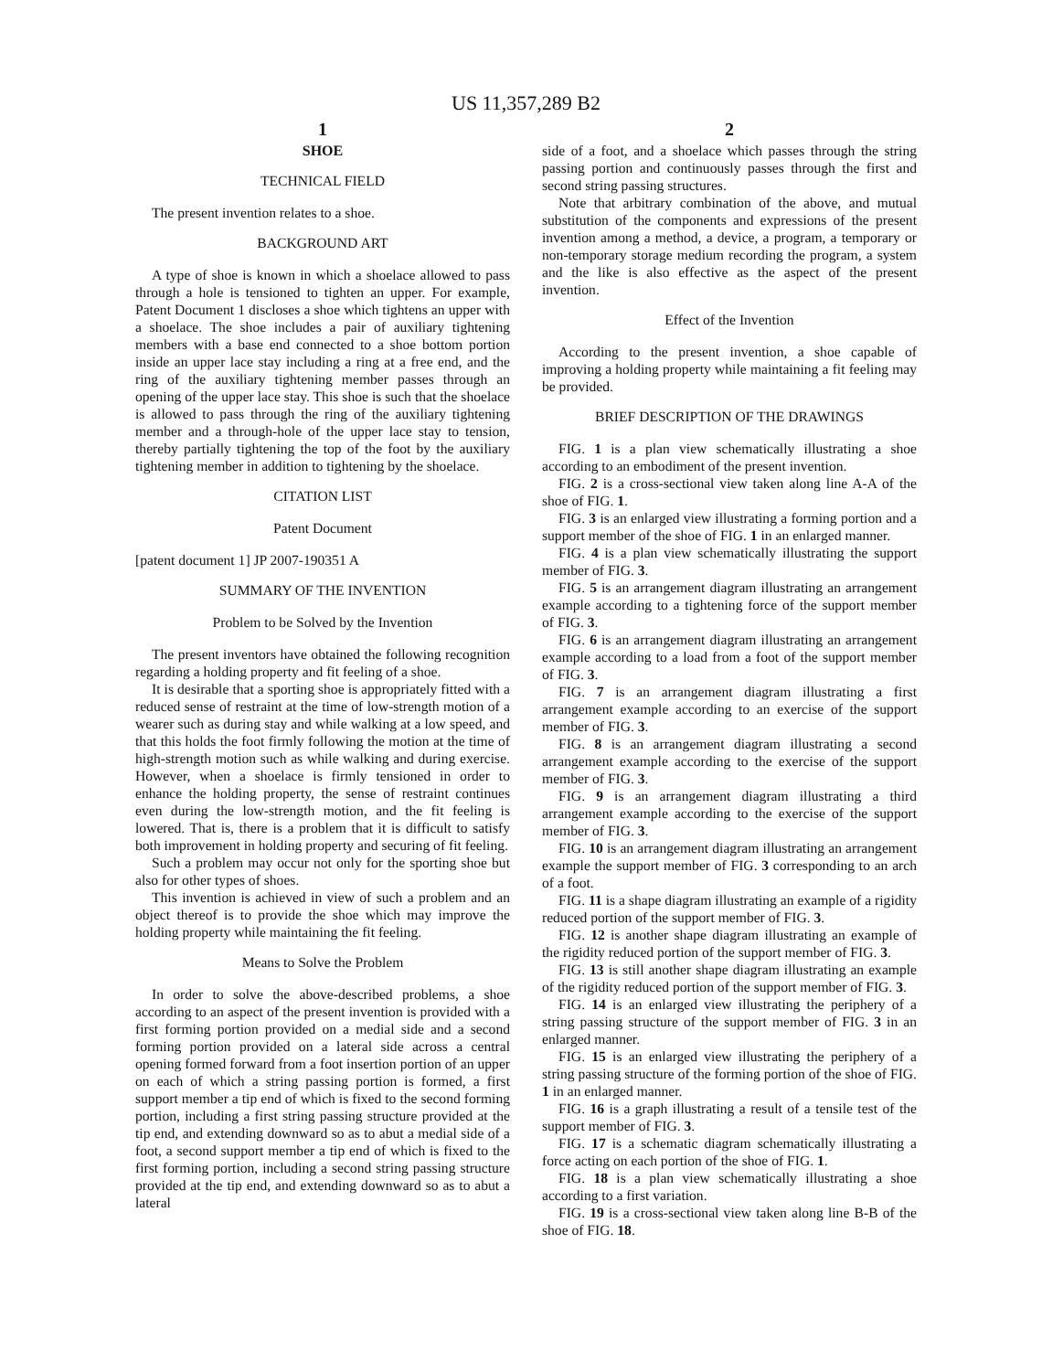US 11,357,289 B2
1
SHOE
TECHNICAL FIELD
The present invention relates to a shoe.
BACKGROUND ART
A type of shoe is known in which a shoelace allowed to pass through a hole is tensioned to tighten an upper. For example, Patent Document 1 discloses a shoe which tightens an upper with a shoelace. The shoe includes a pair of auxiliary tightening members with a base end connected to a shoe bottom portion inside an upper lace stay including a ring at a free end, and the ring of the auxiliary tightening member passes through an opening of the upper lace stay. This shoe is such that the shoelace is allowed to pass through the ring of the auxiliary tightening member and a through-hole of the upper lace stay to tension, thereby partially tightening the top of the foot by the auxiliary tightening member in addition to tightening by the shoelace.
CITATION LIST
Patent Document
[patent document 1] JP 2007-190351 A
SUMMARY OF THE INVENTION
Problem to be Solved by the Invention
The present inventors have obtained the following recognition regarding a holding property and fit feeling of a shoe.
It is desirable that a sporting shoe is appropriately fitted with a reduced sense of restraint at the time of low-strength motion of a wearer such as during stay and while walking at a low speed, and that this holds the foot firmly following the motion at the time of high-strength motion such as while walking and during exercise. However, when a shoelace is firmly tensioned in order to enhance the holding property, the sense of restraint continues even during the low-strength motion, and the fit feeling is lowered. That is, there is a problem that it is difficult to satisfy both improvement in holding property and securing of fit feeling.
Such a problem may occur not only for the sporting shoe but also for other types of shoes.
This invention is achieved in view of such a problem and an object thereof is to provide the shoe which may improve the holding property while maintaining the fit feeling.
Means to Solve the Problem
In order to solve the above-described problems, a shoe according to an aspect of the present invention is provided with a first forming portion provided on a medial side and a second forming portion provided on a lateral side across a central opening formed forward from a foot insertion portion of an upper on each of which a string passing portion is formed, a first support member a tip end of which is fixed to the second forming portion, including a first string passing structure provided at the tip end, and extending downward so as to abut a medial side of a foot, a second support member a tip end of which is fixed to the first forming portion, including a second string passing structure provided at the tip end, and extending downward so as to abut a lateral
2
side of a foot, and a shoelace which passes through the string passing portion and continuously passes through the first and second string passing structures.
Note that arbitrary combination of the above, and mutual substitution of the components and expressions of the present invention among a method, a device, a program, a temporary or non-temporary storage medium recording the program, a system and the like is also effective as the aspect of the present invention.
Effect of the Invention
According to the present invention, a shoe capable of improving a holding property while maintaining a fit feeling may be provided.
BRIEF DESCRIPTION OF THE DRAWINGS
FIG. 1 is a plan view schematically illustrating a shoe according to an embodiment of the present invention.
FIG. 2 is a cross-sectional view taken along line A-A of the shoe of FIG. 1.
FIG. 3 is an enlarged view illustrating a forming portion and a support member of the shoe of FIG. 1 in an enlarged manner.
FIG. 4 is a plan view schematically illustrating the support member of FIG. 3.
FIG. 5 is an arrangement diagram illustrating an arrangement example according to a tightening force of the support member of FIG. 3.
FIG. 6 is an arrangement diagram illustrating an arrangement example according to a load from a foot of the support member of FIG. 3.
FIG. 7 is an arrangement diagram illustrating a first arrangement example according to an exercise of the support member of FIG. 3.
FIG. 8 is an arrangement diagram illustrating a second arrangement example according to the exercise of the support member of FIG. 3.
FIG. 9 is an arrangement diagram illustrating a third arrangement example according to the exercise of the support member of FIG. 3.
FIG. 10 is an arrangement diagram illustrating an arrangement example the support member of FIG. 3 corresponding to an arch of a foot.
FIG. 11 is a shape diagram illustrating an example of a rigidity reduced portion of the support member of FIG. 3.
FIG. 12 is another shape diagram illustrating an example of the rigidity reduced portion of the support member of FIG. 3.
FIG. 13 is still another shape diagram illustrating an example of the rigidity reduced portion of the support member of FIG. 3.
FIG. 14 is an enlarged view illustrating the periphery of a string passing structure of the support member of FIG. 3 in an enlarged manner.
FIG. 15 is an enlarged view illustrating the periphery of a string passing structure of the forming portion of the shoe of FIG. 1 in an enlarged manner.
FIG. 16 is a graph illustrating a result of a tensile test of the support member of FIG. 3.
FIG. 17 is a schematic diagram schematically illustrating a force acting on each portion of the shoe of FIG. 1.
FIG. 18 is a plan view schematically illustrating a shoe according to a first variation.
FIG. 19 is a cross-sectional view taken along line B-B of the shoe of FIG. 18.